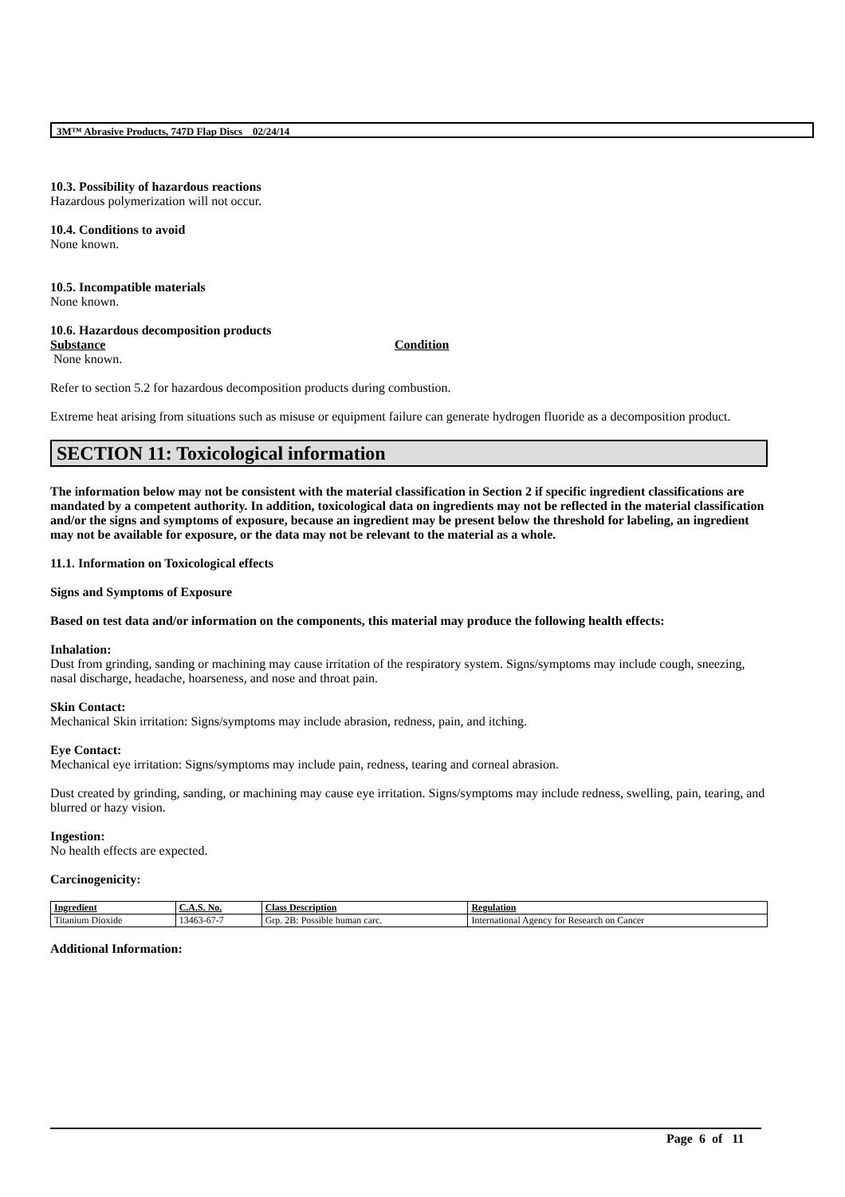3M™ Abrasive Products, 747D Flap Discs 02/24/14
10.3. Possibility of hazardous reactions
Hazardous polymerization will not occur.
10.4. Conditions to avoid
None known.
10.5. Incompatible materials
None known.
10.6. Hazardous decomposition products
Substance Condition
None known.
Refer to section 5.2 for hazardous decomposition products during combustion.
Extreme heat arising from situations such as misuse or equipment failure can generate hydrogen fluoride as a decomposition product.
SECTION 11: Toxicological information
The information below may not be consistent with the material classification in Section 2 if specific ingredient classifications are mandated by a competent authority. In addition, toxicological data on ingredients may not be reflected in the material classification and/or the signs and symptoms of exposure, because an ingredient may be present below the threshold for labeling, an ingredient may not be available for exposure, or the data may not be relevant to the material as a whole.
11.1. Information on Toxicological effects
Signs and Symptoms of Exposure
Based on test data and/or information on the components, this material may produce the following health effects:
Inhalation:
Dust from grinding, sanding or machining may cause irritation of the respiratory system. Signs/symptoms may include cough, sneezing, nasal discharge, headache, hoarseness, and nose and throat pain.
Skin Contact:
Mechanical Skin irritation: Signs/symptoms may include abrasion, redness, pain, and itching.
Eye Contact:
Mechanical eye irritation: Signs/symptoms may include pain, redness, tearing and corneal abrasion.
Dust created by grinding, sanding, or machining may cause eye irritation. Signs/symptoms may include redness, swelling, pain, tearing, and blurred or hazy vision.
Ingestion:
No health effects are expected.
Carcinogenicity:
| Ingredient | C.A.S. No. | Class Description | Regulation |
| --- | --- | --- | --- |
| Titanium Dioxide | 13463-67-7 | Grp. 2B: Possible human carc. | International Agency for Research on Cancer |
Additional Information:
Page 6 of 11